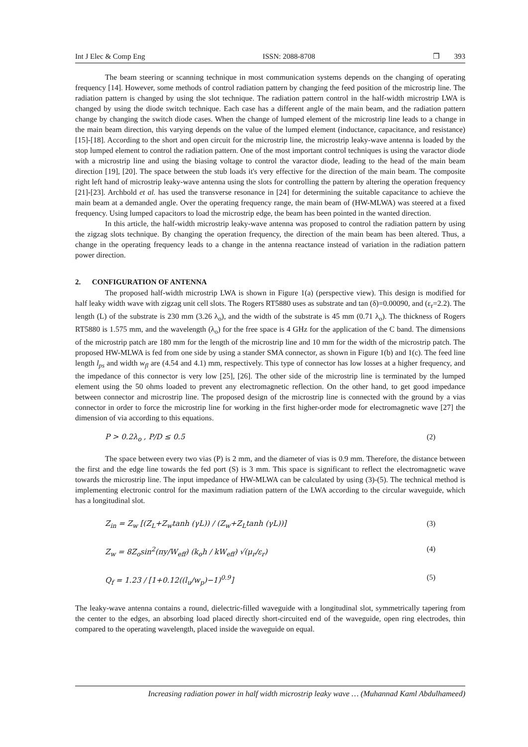Int J Elec & Comp Eng ISSN: 2088-8708 ❐ 393
The beam steering or scanning technique in most communication systems depends on the changing of operating frequency [14]. However, some methods of control radiation pattern by changing the feed position of the microstrip line. The radiation pattern is changed by using the slot technique. The radiation pattern control in the half-width microstrip LWA is changed by using the diode switch technique. Each case has a different angle of the main beam, and the radiation pattern change by changing the switch diode cases. When the change of lumped element of the microstrip line leads to a change in the main beam direction, this varying depends on the value of the lumped element (inductance, capacitance, and resistance) [15]-[18]. According to the short and open circuit for the microstrip line, the microstrip leaky-wave antenna is loaded by the stop lumped element to control the radiation pattern. One of the most important control techniques is using the varactor diode with a microstrip line and using the biasing voltage to control the varactor diode, leading to the head of the main beam direction [19], [20]. The space between the stub loads it's very effective for the direction of the main beam. The composite right left hand of microstrip leaky-wave antenna using the slots for controlling the pattern by altering the operation frequency [21]-[23]. Archbold et al. has used the transverse resonance in [24] for determining the suitable capacitance to achieve the main beam at a demanded angle. Over the operating frequency range, the main beam of (HW-MLWA) was steered at a fixed frequency. Using lumped capacitors to load the microstrip edge, the beam has been pointed in the wanted direction.
In this article, the half-width microstrip leaky-wave antenna was proposed to control the radiation pattern by using the zigzag slots technique. By changing the operation frequency, the direction of the main beam has been altered. Thus, a change in the operating frequency leads to a change in the antenna reactance instead of variation in the radiation pattern power direction.
2. CONFIGURATION OF ANTENNA
The proposed half-width microstrip LWA is shown in Figure 1(a) (perspective view). This design is modified for half leaky width wave with zigzag unit cell slots. The Rogers RT5880 uses as substrate and tan (δ)=0.00090, and (ε<sub>r</sub>=2.2). The length (L) of the substrate is 230 mm (3.26 λ<sub>o</sub>), and the width of the substrate is 45 mm (0.71 λ<sub>o</sub>). The thickness of Rogers RT5880 is 1.575 mm, and the wavelength (λ<sub>o</sub>) for the free space is 4 GHz for the application of the C band. The dimensions of the microstrip patch are 180 mm for the length of the microstrip line and 10 mm for the width of the microstrip patch. The proposed HW-MLWA is fed from one side by using a stander SMA connector, as shown in Figure 1(b) and 1(c). The feed line length l<sub>ps</sub> and width w<sub>fl</sub> are (4.54 and 4.1) mm, respectively. This type of connector has low losses at a higher frequency, and the impedance of this connector is very low [25], [26]. The other side of the microstrip line is terminated by the lumped element using the 50 ohms loaded to prevent any electromagnetic reflection. On the other hand, to get good impedance between connector and microstrip line. The proposed design of the microstrip line is connected with the ground by a vias connector in order to force the microstrip line for working in the first higher-order mode for electromagnetic wave [27] the dimension of via according to this equations.
P > 0.2λ<sub>o</sub> , P/D ≤ 0.5 (2)
The space between every two vias (P) is 2 mm, and the diameter of vias is 0.9 mm. Therefore, the distance between the first and the edge line towards the fed port (S) is 3 mm. This space is significant to reflect the electromagnetic wave towards the microstrip line. The input impedance of HW-MLWA can be calculated by using (3)-(5). The technical method is implementing electronic control for the maximum radiation pattern of the LWA according to the circular waveguide, which has a longitudinal slot.
Z<sub>in</sub> = Z<sub>w</sub> [(Z<sub>L</sub>+Z<sub>w</sub>tanh (γL)) / (Z<sub>w</sub>+Z<sub>L</sub>tanh (γL))] (3)
Z<sub>w</sub> = 8Z<sub>o</sub>sin<sup>2</sup>(πy/W<sub>eff</sub>) (k<sub>o</sub>h / kW<sub>eff</sub>) √(μ<sub>r</sub>/ε<sub>r</sub>) (4)
Q<sub>f</sub> = 1.23 / [1+0.12((l<sub>u</sub>/w<sub>p</sub>)−1)<sup>0.9</sup>] (5)
The leaky-wave antenna contains a round, dielectric-filled waveguide with a longitudinal slot, symmetrically tapering from the center to the edges, an absorbing load placed directly short-circuited end of the waveguide, open ring electrodes, thin compared to the operating wavelength, placed inside the waveguide on equal.
Increasing radiation power in half width microstrip leaky wave … (Muhannad Kaml Abdulhameed)